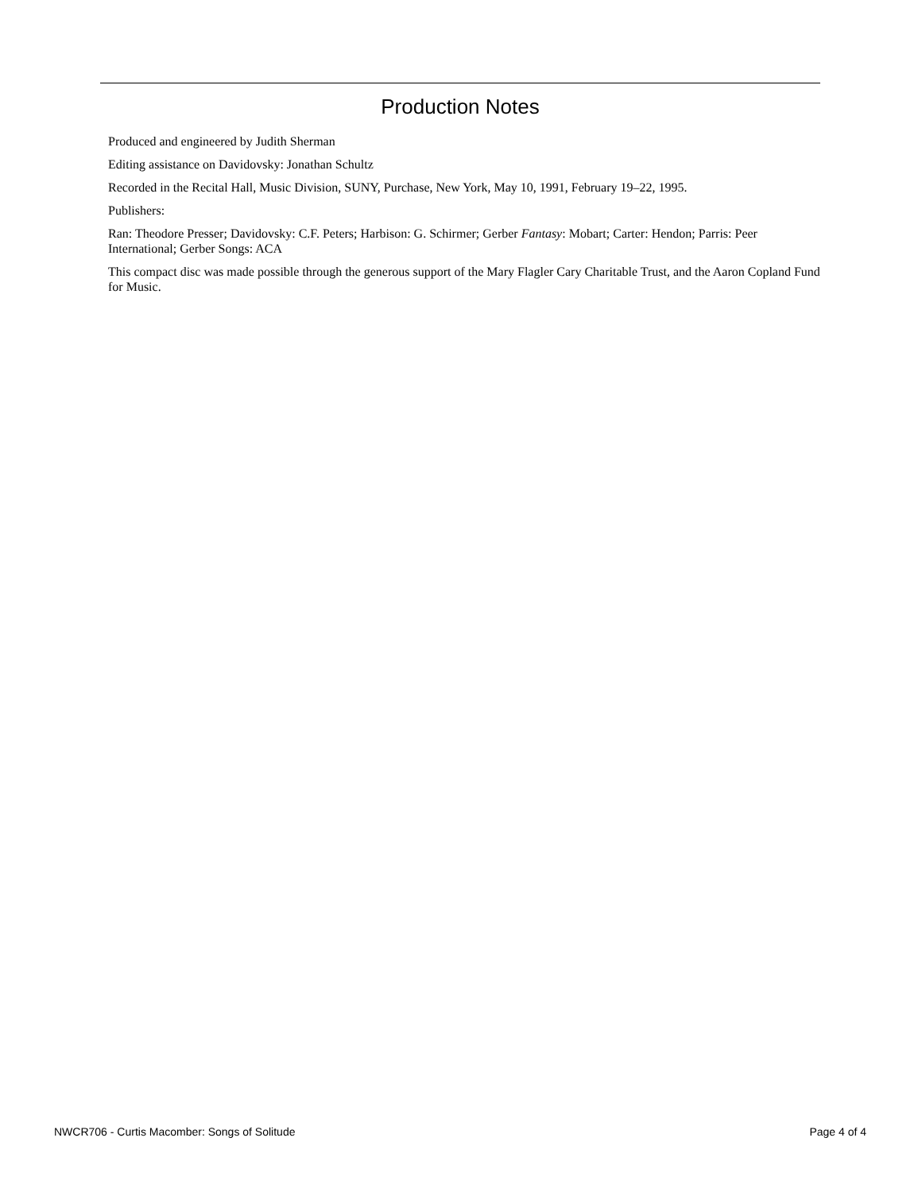Production Notes
Produced and engineered by Judith Sherman
Editing assistance on Davidovsky: Jonathan Schultz
Recorded in the Recital Hall, Music Division, SUNY, Purchase, New York, May 10, 1991, February 19–22, 1995.
Publishers:
Ran: Theodore Presser; Davidovsky: C.F. Peters; Harbison: G. Schirmer; Gerber Fantasy: Mobart; Carter: Hendon; Parris: Peer International; Gerber Songs: ACA
This compact disc was made possible through the generous support of the Mary Flagler Cary Charitable Trust, and the Aaron Copland Fund for Music.
NWCR706 - Curtis Macomber: Songs of Solitude Page 4 of 4